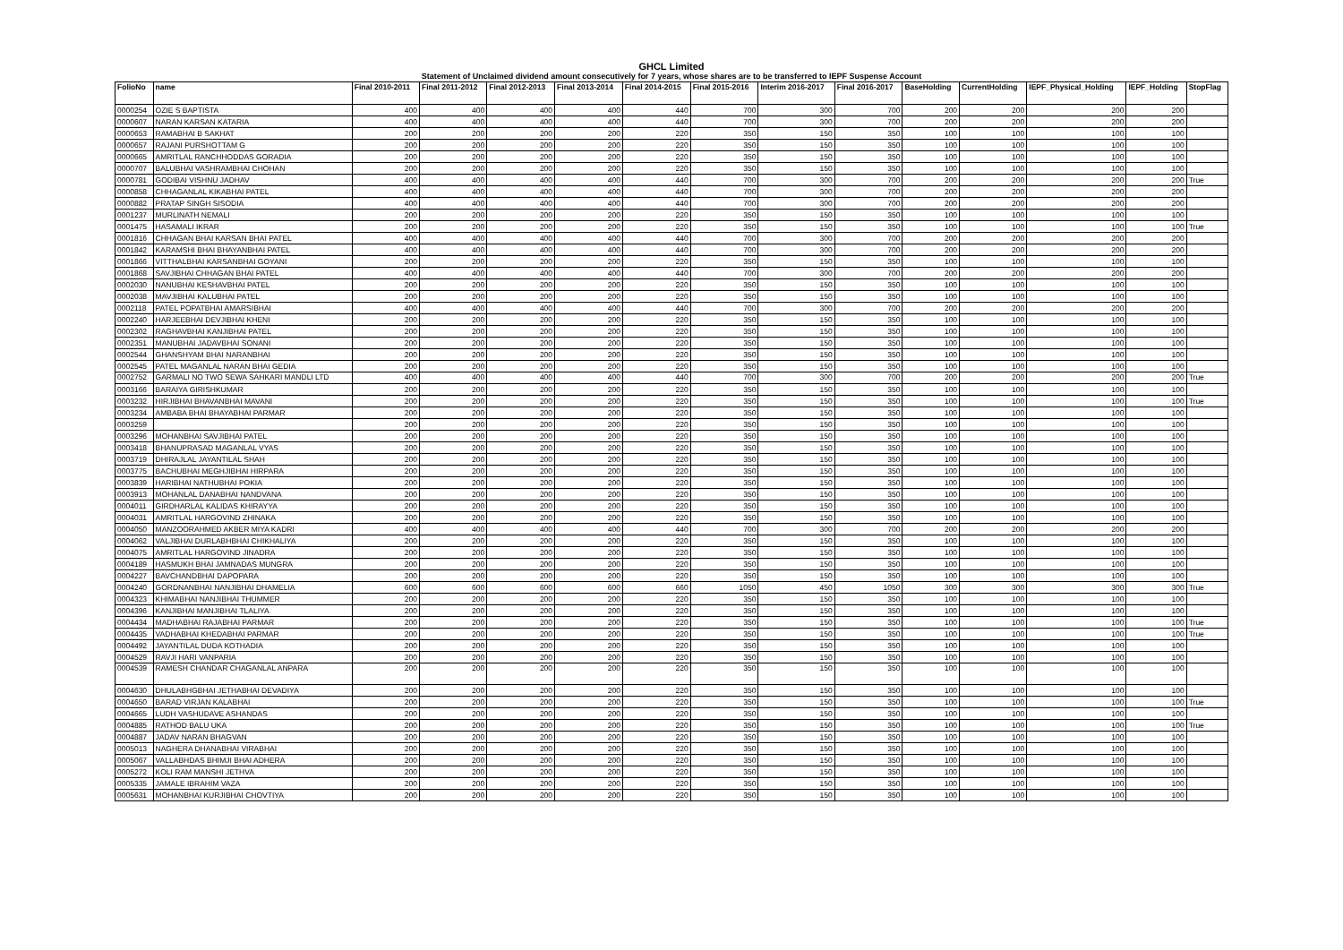GHCL Limited
Statement of Unclaimed dividend amount consecutively for 7 years, whose shares are to be transferred to IEPF Suspense Account
| FolioNo | name | Final 2010-2011 | Final 2011-2012 | Final 2012-2013 | Final 2013-2014 | Final 2014-2015 | Final 2015-2016 | Interim 2016-2017 | Final 2016-2017 | BaseHolding | CurrentHolding | IEPF_Physical_Holding | IEPF_Holding | StopFlag |
| --- | --- | --- | --- | --- | --- | --- | --- | --- | --- | --- | --- | --- | --- | --- |
| 0000254 | OZIE S BAPTISTA | 400 | 400 | 400 | 400 | 440 | 700 | 300 | 700 | 200 | 200 | 200 | 200 | |
| 0000607 | NARAN KARSAN KATARIA | 400 | 400 | 400 | 400 | 440 | 700 | 300 | 700 | 200 | 200 | 200 | 200 | |
| 0000653 | RAMABHAI B SAKHAT | 200 | 200 | 200 | 200 | 220 | 350 | 150 | 350 | 100 | 100 | 100 | 100 | |
| 0000657 | RAJANI PURSHOTTAM G | 200 | 200 | 200 | 200 | 220 | 350 | 150 | 350 | 100 | 100 | 100 | 100 | |
| 0000665 | AMRITLAL RANCHHODDAS GORADIA | 200 | 200 | 200 | 200 | 220 | 350 | 150 | 350 | 100 | 100 | 100 | 100 | |
| 0000707 | BALUBHAI VASHRAMBHAI CHOHAN | 200 | 200 | 200 | 200 | 220 | 350 | 150 | 350 | 100 | 100 | 100 | 100 | |
| 0000781 | GODIBAI VISHNU JADHAV | 400 | 400 | 400 | 400 | 440 | 700 | 300 | 700 | 200 | 200 | 200 | 200 | True |
| 0000858 | CHHAGANLAL KIKABHAI PATEL | 400 | 400 | 400 | 400 | 440 | 700 | 300 | 700 | 200 | 200 | 200 | 200 | |
| 0000882 | PRATAP SINGH SISODIA | 400 | 400 | 400 | 400 | 440 | 700 | 300 | 700 | 200 | 200 | 200 | 200 | |
| 0001237 | MURLINATH NEMALI | 200 | 200 | 200 | 200 | 220 | 350 | 150 | 350 | 100 | 100 | 100 | 100 | |
| 0001475 | HASAMALI IKRAR | 200 | 200 | 200 | 200 | 220 | 350 | 150 | 350 | 100 | 100 | 100 | 100 | True |
| 0001816 | CHHAGAN BHAI KARSAN BHAI PATEL | 400 | 400 | 400 | 400 | 440 | 700 | 300 | 700 | 200 | 200 | 200 | 200 | |
| 0001842 | KARAMSHI BHAI BHAYANBHAI PATEL | 400 | 400 | 400 | 400 | 440 | 700 | 300 | 700 | 200 | 200 | 200 | 200 | |
| 0001866 | VITTHALBHAI KARSANBHAI GOYANI | 200 | 200 | 200 | 200 | 220 | 350 | 150 | 350 | 100 | 100 | 100 | 100 | |
| 0001868 | SAVJIBHAI CHHAGAN BHAI PATEL | 400 | 400 | 400 | 400 | 440 | 700 | 300 | 700 | 200 | 200 | 200 | 200 | |
| 0002030 | NANUBHAI KESHAVBHAI PATEL | 200 | 200 | 200 | 200 | 220 | 350 | 150 | 350 | 100 | 100 | 100 | 100 | |
| 0002038 | MAVJIBHAI KALUBHAI PATEL | 200 | 200 | 200 | 200 | 220 | 350 | 150 | 350 | 100 | 100 | 100 | 100 | |
| 0002118 | PATEL POPATBHAI AMARSIBHAI | 400 | 400 | 400 | 400 | 440 | 700 | 300 | 700 | 200 | 200 | 200 | 200 | |
| 0002240 | HARJEEBHAI DEVJIBHAI KHENI | 200 | 200 | 200 | 200 | 220 | 350 | 150 | 350 | 100 | 100 | 100 | 100 | |
| 0002302 | RAGHAVBHAI KANJIBHAI PATEL | 200 | 200 | 200 | 200 | 220 | 350 | 150 | 350 | 100 | 100 | 100 | 100 | |
| 0002351 | MANUBHAI JADAVBHAI SONANI | 200 | 200 | 200 | 200 | 220 | 350 | 150 | 350 | 100 | 100 | 100 | 100 | |
| 0002544 | GHANSHYAM BHAI NARANBHAI | 200 | 200 | 200 | 200 | 220 | 350 | 150 | 350 | 100 | 100 | 100 | 100 | |
| 0002545 | PATEL MAGANLAL NARAN BHAI GEDIA | 200 | 200 | 200 | 200 | 220 | 350 | 150 | 350 | 100 | 100 | 100 | 100 | |
| 0002752 | GARMALI NO TWO SEWA SAHKARI MANDLI LTD | 400 | 400 | 400 | 400 | 440 | 700 | 300 | 700 | 200 | 200 | 200 | 200 | True |
| 0003166 | BARAIYA GIRISHKUMAR | 200 | 200 | 200 | 200 | 220 | 350 | 150 | 350 | 100 | 100 | 100 | 100 | |
| 0003232 | HIRJIBHAI BHAVANBHAI MAVANI | 200 | 200 | 200 | 200 | 220 | 350 | 150 | 350 | 100 | 100 | 100 | 100 | True |
| 0003234 | AMBABA BHAI BHAYABHAI PARMAR | 200 | 200 | 200 | 200 | 220 | 350 | 150 | 350 | 100 | 100 | 100 | 100 | |
| 0003259 | | 200 | 200 | 200 | 200 | 220 | 350 | 150 | 350 | 100 | 100 | 100 | 100 | |
| 0003296 | MOHANBHAI SAVJIBHAI PATEL | 200 | 200 | 200 | 200 | 220 | 350 | 150 | 350 | 100 | 100 | 100 | 100 | |
| 0003418 | BHANUPRASAD MAGANLAL VYAS | 200 | 200 | 200 | 200 | 220 | 350 | 150 | 350 | 100 | 100 | 100 | 100 | |
| 0003719 | DHIRAJLAL JAYANTILAL SHAH | 200 | 200 | 200 | 200 | 220 | 350 | 150 | 350 | 100 | 100 | 100 | 100 | |
| 0003775 | BACHUBHAI MEGHJIBHAI HIRPARA | 200 | 200 | 200 | 200 | 220 | 350 | 150 | 350 | 100 | 100 | 100 | 100 | |
| 0003839 | HARIBHAI NATHUBHAI POKIA | 200 | 200 | 200 | 200 | 220 | 350 | 150 | 350 | 100 | 100 | 100 | 100 | |
| 0003913 | MOHANLAL DANABHAI NANDVANA | 200 | 200 | 200 | 200 | 220 | 350 | 150 | 350 | 100 | 100 | 100 | 100 | |
| 0004011 | GIRDHARLAL KALIDAS KHIRAYYA | 200 | 200 | 200 | 200 | 220 | 350 | 150 | 350 | 100 | 100 | 100 | 100 | |
| 0004031 | AMRITLAL HARGOVIND ZHINAKA | 200 | 200 | 200 | 200 | 220 | 350 | 150 | 350 | 100 | 100 | 100 | 100 | |
| 0004050 | MANZOORAHMED AKBER MIYA KADRI | 400 | 400 | 400 | 400 | 440 | 700 | 300 | 700 | 200 | 200 | 200 | 200 | |
| 0004062 | VALJIBHAI DURLABHBHAI CHIKHALIYA | 200 | 200 | 200 | 200 | 220 | 350 | 150 | 350 | 100 | 100 | 100 | 100 | |
| 0004075 | AMRITLAL HARGOVIND JINADRA | 200 | 200 | 200 | 200 | 220 | 350 | 150 | 350 | 100 | 100 | 100 | 100 | |
| 0004189 | HASMUKH BHAI JAMNADAS MUNGRA | 200 | 200 | 200 | 200 | 220 | 350 | 150 | 350 | 100 | 100 | 100 | 100 | |
| 0004227 | BAVCHANDBHAI DAPOPARA | 200 | 200 | 200 | 200 | 220 | 350 | 150 | 350 | 100 | 100 | 100 | 100 | |
| 0004240 | GORDNANBHAI NANJIBHAI DHAMELIA | 600 | 600 | 600 | 600 | 660 | 1050 | 450 | 1050 | 300 | 300 | 300 | 300 | True |
| 0004323 | KHIMABHAI NANJIBHAI THUMMER | 200 | 200 | 200 | 200 | 220 | 350 | 150 | 350 | 100 | 100 | 100 | 100 | |
| 0004396 | KANJIBHAI MANJIBHAI TLALIYA | 200 | 200 | 200 | 200 | 220 | 350 | 150 | 350 | 100 | 100 | 100 | 100 | |
| 0004434 | MADHABHAI RAJABHAI PARMAR | 200 | 200 | 200 | 200 | 220 | 350 | 150 | 350 | 100 | 100 | 100 | 100 | True |
| 0004435 | VADHABHAI KHEDABHAI PARMAR | 200 | 200 | 200 | 200 | 220 | 350 | 150 | 350 | 100 | 100 | 100 | 100 | True |
| 0004492 | JAYANTILAL DUDA KOTHADIA | 200 | 200 | 200 | 200 | 220 | 350 | 150 | 350 | 100 | 100 | 100 | 100 | |
| 0004529 | RAVJI HARI VANPARIA | 200 | 200 | 200 | 200 | 220 | 350 | 150 | 350 | 100 | 100 | 100 | 100 | |
| 0004539 | RAMESH CHANDAR CHAGANLAL ANPARA | 200 | 200 | 200 | 200 | 220 | 350 | 150 | 350 | 100 | 100 | 100 | 100 | |
| 0004630 | DHULABHGBHAI JETHABHAI DEVADIYA | 200 | 200 | 200 | 200 | 220 | 350 | 150 | 350 | 100 | 100 | 100 | 100 | |
| 0004650 | BARAD VIRJAN KALABHAI | 200 | 200 | 200 | 200 | 220 | 350 | 150 | 350 | 100 | 100 | 100 | 100 | True |
| 0004665 | LUDH VASHUDAVE ASHANDAS | 200 | 200 | 200 | 200 | 220 | 350 | 150 | 350 | 100 | 100 | 100 | 100 | |
| 0004885 | RATHOD BALU UKA | 200 | 200 | 200 | 200 | 220 | 350 | 150 | 350 | 100 | 100 | 100 | 100 | True |
| 0004887 | JADAV NARAN BHAGVAN | 200 | 200 | 200 | 200 | 220 | 350 | 150 | 350 | 100 | 100 | 100 | 100 | |
| 0005013 | NAGHERA DHANABHAI VIRABHAI | 200 | 200 | 200 | 200 | 220 | 350 | 150 | 350 | 100 | 100 | 100 | 100 | |
| 0005067 | VALLABHDAS BHIMJI BHAI ADHERA | 200 | 200 | 200 | 200 | 220 | 350 | 150 | 350 | 100 | 100 | 100 | 100 | |
| 0005272 | KOLI RAM MANSHI JETHVA | 200 | 200 | 200 | 200 | 220 | 350 | 150 | 350 | 100 | 100 | 100 | 100 | |
| 0005335 | JAMALE IBRAHIM VAZA | 200 | 200 | 200 | 200 | 220 | 350 | 150 | 350 | 100 | 100 | 100 | 100 | |
| 0005631 | MOHANBHAI KURJIBHAI CHOVTIYA | 200 | 200 | 200 | 200 | 220 | 350 | 150 | 350 | 100 | 100 | 100 | 100 | |